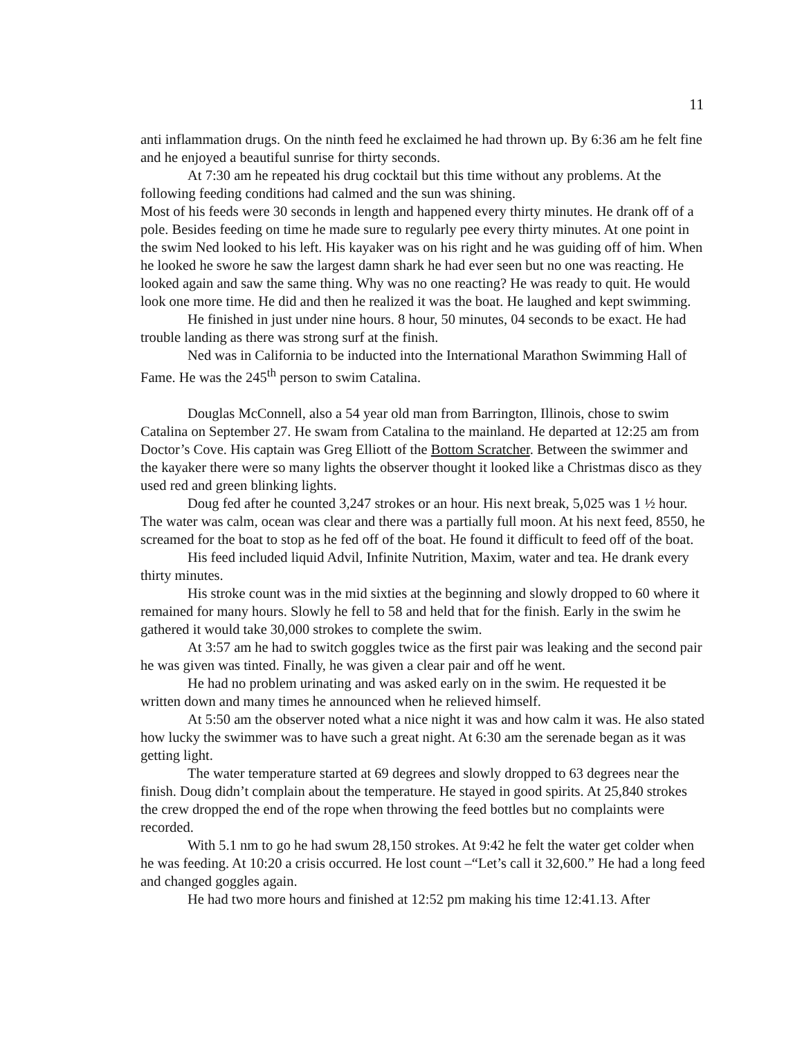11
anti inflammation drugs. On the ninth feed he exclaimed he had thrown up. By 6:36 am he felt fine and he enjoyed a beautiful sunrise for thirty seconds.
At 7:30 am he repeated his drug cocktail but this time without any problems. At the following feeding conditions had calmed and the sun was shining.
Most of his feeds were 30 seconds in length and happened every thirty minutes. He drank off of a pole. Besides feeding on time he made sure to regularly pee every thirty minutes. At one point in the swim Ned looked to his left. His kayaker was on his right and he was guiding off of him. When he looked he swore he saw the largest damn shark he had ever seen but no one was reacting. He looked again and saw the same thing. Why was no one reacting? He was ready to quit. He would look one more time. He did and then he realized it was the boat. He laughed and kept swimming.
He finished in just under nine hours. 8 hour, 50 minutes, 04 seconds to be exact. He had trouble landing as there was strong surf at the finish.
Ned was in California to be inducted into the International Marathon Swimming Hall of Fame. He was the 245<sup>th</sup> person to swim Catalina.
Douglas McConnell, also a 54 year old man from Barrington, Illinois, chose to swim Catalina on September 27. He swam from Catalina to the mainland. He departed at 12:25 am from Doctor’s Cove. His captain was Greg Elliott of the Bottom Scratcher. Between the swimmer and the kayaker there were so many lights the observer thought it looked like a Christmas disco as they used red and green blinking lights.
Doug fed after he counted 3,247 strokes or an hour. His next break, 5,025 was 1 ½ hour. The water was calm, ocean was clear and there was a partially full moon. At his next feed, 8550, he screamed for the boat to stop as he fed off of the boat. He found it difficult to feed off of the boat.
His feed included liquid Advil, Infinite Nutrition, Maxim, water and tea. He drank every thirty minutes.
His stroke count was in the mid sixties at the beginning and slowly dropped to 60 where it remained for many hours. Slowly he fell to 58 and held that for the finish. Early in the swim he gathered it would take 30,000 strokes to complete the swim.
At 3:57 am he had to switch goggles twice as the first pair was leaking and the second pair he was given was tinted. Finally, he was given a clear pair and off he went.
He had no problem urinating and was asked early on in the swim. He requested it be written down and many times he announced when he relieved himself.
At 5:50 am the observer noted what a nice night it was and how calm it was. He also stated how lucky the swimmer was to have such a great night. At 6:30 am the serenade began as it was getting light.
The water temperature started at 69 degrees and slowly dropped to 63 degrees near the finish. Doug didn’t complain about the temperature. He stayed in good spirits. At 25,840 strokes the crew dropped the end of the rope when throwing the feed bottles but no complaints were recorded.
With 5.1 nm to go he had swum 28,150 strokes. At 9:42 he felt the water get colder when he was feeding. At 10:20 a crisis occurred. He lost count –“Let’s call it 32,600.” He had a long feed and changed goggles again.
He had two more hours and finished at 12:52 pm making his time 12:41.13. After